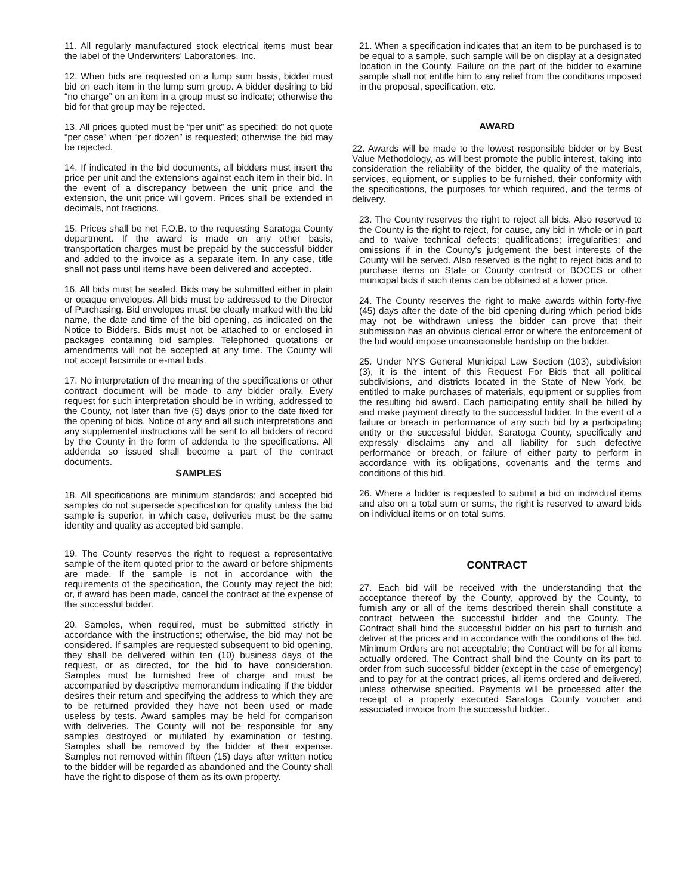11. All regularly manufactured stock electrical items must bear the label of the Underwriters' Laboratories, Inc.
12. When bids are requested on a lump sum basis, bidder must bid on each item in the lump sum group. A bidder desiring to bid “no charge” on an item in a group must so indicate; otherwise the bid for that group may be rejected.
13. All prices quoted must be “per unit” as specified; do not quote “per case” when “per dozen” is requested; otherwise the bid may be rejected.
14. If indicated in the bid documents, all bidders must insert the price per unit and the extensions against each item in their bid. In the event of a discrepancy between the unit price and the extension, the unit price will govern. Prices shall be extended in decimals, not fractions.
15. Prices shall be net F.O.B. to the requesting Saratoga County department. If the award is made on any other basis, transportation charges must be prepaid by the successful bidder and added to the invoice as a separate item. In any case, title shall not pass until items have been delivered and accepted.
16. All bids must be sealed. Bids may be submitted either in plain or opaque envelopes. All bids must be addressed to the Director of Purchasing. Bid envelopes must be clearly marked with the bid name, the date and time of the bid opening, as indicated on the Notice to Bidders. Bids must not be attached to or enclosed in packages containing bid samples. Telephoned quotations or amendments will not be accepted at any time. The County will not accept facsimile or e-mail bids.
17. No interpretation of the meaning of the specifications or other contract document will be made to any bidder orally. Every request for such interpretation should be in writing, addressed to the County, not later than five (5) days prior to the date fixed for the opening of bids. Notice of any and all such interpretations and any supplemental instructions will be sent to all bidders of record by the County in the form of addenda to the specifications. All addenda so issued shall become a part of the contract documents.
SAMPLES
18. All specifications are minimum standards; and accepted bid samples do not supersede specification for quality unless the bid sample is superior, in which case, deliveries must be the same identity and quality as accepted bid sample.
19. The County reserves the right to request a representative sample of the item quoted prior to the award or before shipments are made. If the sample is not in accordance with the requirements of the specification, the County may reject the bid; or, if award has been made, cancel the contract at the expense of the successful bidder.
20. Samples, when required, must be submitted strictly in accordance with the instructions; otherwise, the bid may not be considered. If samples are requested subsequent to bid opening, they shall be delivered within ten (10) business days of the request, or as directed, for the bid to have consideration. Samples must be furnished free of charge and must be accompanied by descriptive memorandum indicating if the bidder desires their return and specifying the address to which they are to be returned provided they have not been used or made useless by tests. Award samples may be held for comparison with deliveries. The County will not be responsible for any samples destroyed or mutilated by examination or testing. Samples shall be removed by the bidder at their expense. Samples not removed within fifteen (15) days after written notice to the bidder will be regarded as abandoned and the County shall have the right to dispose of them as its own property.
21. When a specification indicates that an item to be purchased is to be equal to a sample, such sample will be on display at a designated location in the County. Failure on the part of the bidder to examine sample shall not entitle him to any relief from the conditions imposed in the proposal, specification, etc.
AWARD
22. Awards will be made to the lowest responsible bidder or by Best Value Methodology, as will best promote the public interest, taking into consideration the reliability of the bidder, the quality of the materials, services, equipment, or supplies to be furnished, their conformity with the specifications, the purposes for which required, and the terms of delivery.
23. The County reserves the right to reject all bids. Also reserved to the County is the right to reject, for cause, any bid in whole or in part and to waive technical defects; qualifications; irregularities; and omissions if in the County's judgement the best interests of the County will be served. Also reserved is the right to reject bids and to purchase items on State or County contract or BOCES or other municipal bids if such items can be obtained at a lower price.
24. The County reserves the right to make awards within forty-five (45) days after the date of the bid opening during which period bids may not be withdrawn unless the bidder can prove that their submission has an obvious clerical error or where the enforcement of the bid would impose unconscionable hardship on the bidder.
25. Under NYS General Municipal Law Section (103), subdivision (3), it is the intent of this Request For Bids that all political subdivisions, and districts located in the State of New York, be entitled to make purchases of materials, equipment or supplies from the resulting bid award. Each participating entity shall be billed by and make payment directly to the successful bidder. In the event of a failure or breach in performance of any such bid by a participating entity or the successful bidder, Saratoga County, specifically and expressly disclaims any and all liability for such defective performance or breach, or failure of either party to perform in accordance with its obligations, covenants and the terms and conditions of this bid.
26. Where a bidder is requested to submit a bid on individual items and also on a total sum or sums, the right is reserved to award bids on individual items or on total sums.
CONTRACT
27. Each bid will be received with the understanding that the acceptance thereof by the County, approved by the County, to furnish any or all of the items described therein shall constitute a contract between the successful bidder and the County. The Contract shall bind the successful bidder on his part to furnish and deliver at the prices and in accordance with the conditions of the bid. Minimum Orders are not acceptable; the Contract will be for all items actually ordered. The Contract shall bind the County on its part to order from such successful bidder (except in the case of emergency) and to pay for at the contract prices, all items ordered and delivered, unless otherwise specified. Payments will be processed after the receipt of a properly executed Saratoga County voucher and associated invoice from the successful bidder..